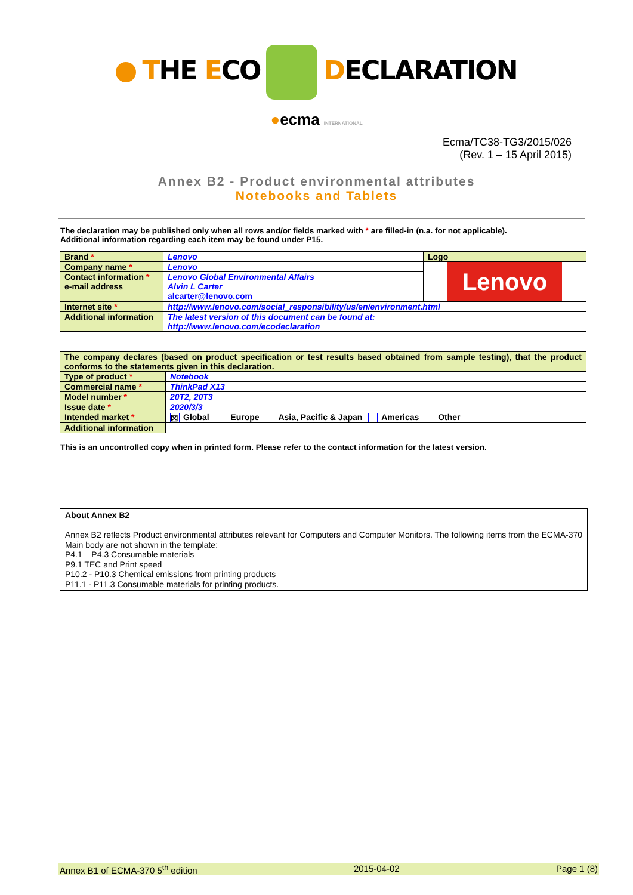THE ECO DECLARATION
●ecma INTERNATIONAL
Ecma/TC38-TG3/2015/026
(Rev. 1 – 15 April 2015)
Annex B2 - Product environmental attributes
Notebooks and Tablets
The declaration may be published only when all rows and/or fields marked with * are filled-in (n.a. for not applicable).
Additional information regarding each item may be found under P15.
| Brand * | Lenovo | Logo |
| Company name * | Lenovo | Lenovo |
| Contact information * e-mail address | Lenovo Global Environmental Affairs Alvin L Carter alcarter@lenovo.com | |
| Internet site * | http://www.lenovo.com/social_responsibility/us/en/environment.html | |
| Additional information | The latest version of this document can be found at: http://www.lenovo.com/ecodeclaration | |
| The company declares (based on product specification or test results based obtained from sample testing), that the product conforms to the statements given in this declaration. | |
| Type of product * | Notebook |
| Commercial name * | ThinkPad X13 |
| Model number * | 20T2, 20T3 |
| Issue date * | 2020/3/3 |
| Intended market * | ☒ Global Europe Asia, Pacific & Japan Americas Other |
| Additional information | |
This is an uncontrolled copy when in printed form. Please refer to the contact information for the latest version.
About Annex B2
Annex B2 reflects Product environmental attributes relevant for Computers and Computer Monitors. The following items from the ECMA-370 Main body are not shown in the template:
P4.1 – P4.3 Consumable materials
P9.1 TEC and Print speed
P10.2 - P10.3 Chemical emissions from printing products
P11.1 - P11.3 Consumable materials for printing products.
Annex B1 of ECMA-370 5<sup>th</sup> edition 2015-04-02 Page 1 (8)